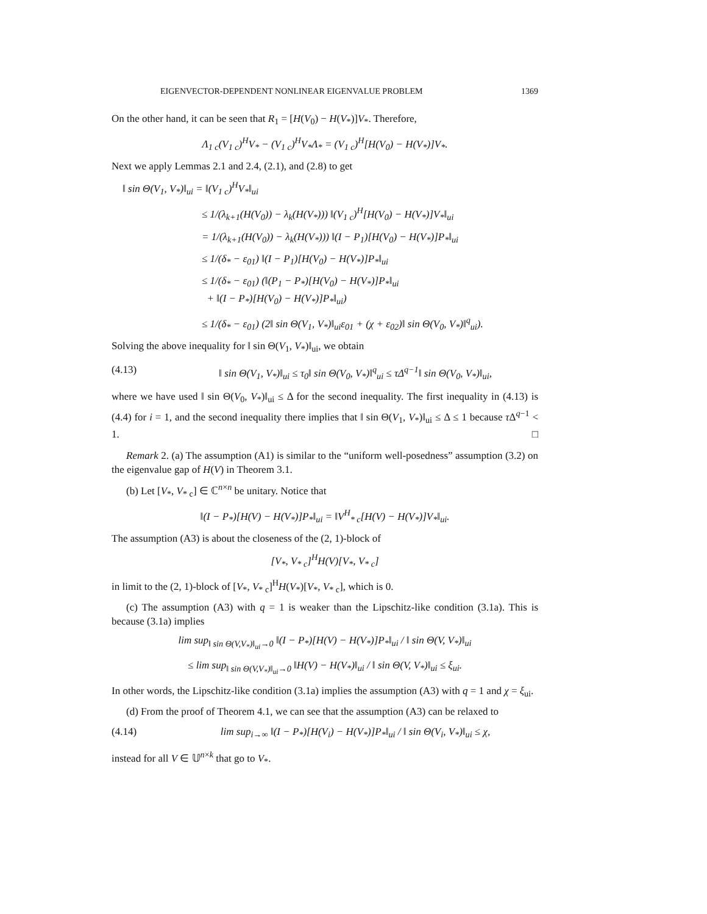EIGENVECTOR-DEPENDENT NONLINEAR EIGENVALUE PROBLEM 1369
On the other hand, it can be seen that R<sub>1</sub> = [H(V<sub>0</sub>) − H(V<sub>*</sub>)]V<sub>*</sub>. Therefore,
Λ<sub>1 c</sub>(V<sub>1 c</sub>)<sup>H</sup>V<sub>*</sub> − (V<sub>1 c</sub>)<sup>H</sup>V<sub>*</sub>Λ<sub>*</sub> = (V<sub>1 c</sub>)<sup>H</sup>[H(V<sub>0</sub>) − H(V<sub>*</sub>)]V<sub>*</sub>.
Next we apply Lemmas 2.1 and 2.4, (2.1), and (2.8) to get
‖ sin Θ(V<sub>1</sub>, V<sub>*</sub>)‖<sub>ui</sub> = ‖(V<sub>1 c</sub>)<sup>H</sup>V<sub>*</sub>‖<sub>ui</sub>
≤ 1/(λ<sub>k+1</sub>(H(V<sub>0</sub>)) − λ<sub>k</sub>(H(V<sub>*</sub>))) ‖(V<sub>1 c</sub>)<sup>H</sup>[H(V<sub>0</sub>) − H(V<sub>*</sub>)]V<sub>*</sub>‖<sub>ui</sub>
= 1/(λ<sub>k+1</sub>(H(V<sub>0</sub>)) − λ<sub>k</sub>(H(V<sub>*</sub>))) ‖(I − P<sub>1</sub>)[H(V<sub>0</sub>) − H(V<sub>*</sub>)]P<sub>*</sub>‖<sub>ui</sub>
≤ 1/(δ<sub>*</sub> − ε<sub>01</sub>) ‖(I − P<sub>1</sub>)[H(V<sub>0</sub>) − H(V<sub>*</sub>)]P<sub>*</sub>‖<sub>ui</sub>
≤ 1/(δ<sub>*</sub> − ε<sub>01</sub>) (‖(P<sub>1</sub> − P<sub>*</sub>)[H(V<sub>0</sub>) − H(V<sub>*</sub>)]P<sub>*</sub>‖<sub>ui</sub>
+ ‖(I − P<sub>*</sub>)[H(V<sub>0</sub>) − H(V<sub>*</sub>)]P<sub>*</sub>‖<sub>ui</sub>)
≤ 1/(δ<sub>*</sub> − ε<sub>01</sub>) (2‖ sin Θ(V<sub>1</sub>, V<sub>*</sub>)‖<sub>ui</sub>ε<sub>01</sub> + (χ + ε<sub>02</sub>)‖ sin Θ(V<sub>0</sub>, V<sub>*</sub>)‖<sup>q</sup><sub>ui</sub>).
Solving the above inequality for ‖ sin Θ(V<sub>1</sub>, V<sub>*</sub>)‖<sub>ui</sub>, we obtain
(4.13) ‖ sin Θ(V<sub>1</sub>, V<sub>*</sub>)‖<sub>ui</sub> ≤ τ<sub>0</sub>‖ sin Θ(V<sub>0</sub>, V<sub>*</sub>)‖<sup>q</sup><sub>ui</sub> ≤ τΔ<sup>q−1</sup>‖ sin Θ(V<sub>0</sub>, V<sub>*</sub>)‖<sub>ui</sub>,
where we have used ‖ sin Θ(V<sub>0</sub>, V<sub>*</sub>)‖<sub>ui</sub> ≤ Δ for the second inequality. The first inequality in (4.13) is (4.4) for i = 1, and the second inequality there implies that ‖ sin Θ(V<sub>1</sub>, V<sub>*</sub>)‖<sub>ui</sub> ≤ Δ ≤ 1 because τ Δ<sup>q−1</sup> < 1. □
Remark 2. (a) The assumption (A1) is similar to the “uniform well-posedness” assumption (3.2) on the eigenvalue gap of H(V) in Theorem 3.1.
(b) Let [V<sub>*</sub>, V<sub>* c</sub>] ∈ ℂ<sup>n×n</sup> be unitary. Notice that
‖(I − P<sub>*</sub>)[H(V) − H(V<sub>*</sub>)]P<sub>*</sub>‖<sub>ui</sub> = ‖V<sup>H</sup><sub>* c</sub>[H(V) − H(V<sub>*</sub>)]V<sub>*</sub>‖<sub>ui</sub>.
The assumption (A3) is about the closeness of the (2, 1)-block of
[V<sub>*</sub>, V<sub>* c</sub>]<sup>H</sup>H(V)[V<sub>*</sub>, V<sub>* c</sub>]
in limit to the (2, 1)-block of [V<sub>*</sub>, V<sub>* c</sub>]<sup>H</sup>H(V<sub>*</sub>)[V<sub>*</sub>, V<sub>* c</sub>], which is 0.
(c) The assumption (A3) with q = 1 is weaker than the Lipschitz-like condition (3.1a). This is because (3.1a) implies
lim sup<sub>‖ sin Θ(V,V<sub>*</sub>)‖<sub>ui</sub>→0</sub> ‖(I − P<sub>*</sub>)[H(V) − H(V<sub>*</sub>)]P<sub>*</sub>‖<sub>ui</sub> / ‖ sin Θ(V, V<sub>*</sub>)‖<sub>ui</sub>
≤ lim sup<sub>‖ sin Θ(V,V<sub>*</sub>)‖<sub>ui</sub>→0</sub> ‖H(V) − H(V<sub>*</sub>)‖<sub>ui</sub> / ‖ sin Θ(V, V<sub>*</sub>)‖<sub>ui</sub> ≤ ξ<sub>ui</sub>.
In other words, the Lipschitz-like condition (3.1a) implies the assumption (A3) with q = 1 and χ = ξ<sub>ui</sub>.
(d) From the proof of Theorem 4.1, we can see that the assumption (A3) can be relaxed to
(4.14) lim sup<sub>i→∞</sub> ‖(I − P<sub>*</sub>)[H(V<sub>i</sub>) − H(V<sub>*</sub>)]P<sub>*</sub>‖<sub>ui</sub> / ‖ sin Θ(V<sub>i</sub>, V<sub>*</sub>)‖<sub>ui</sub> ≤ χ,
instead for all V ∈ 𝕌<sup>n×k</sup> that go to V<sub>*</sub>.